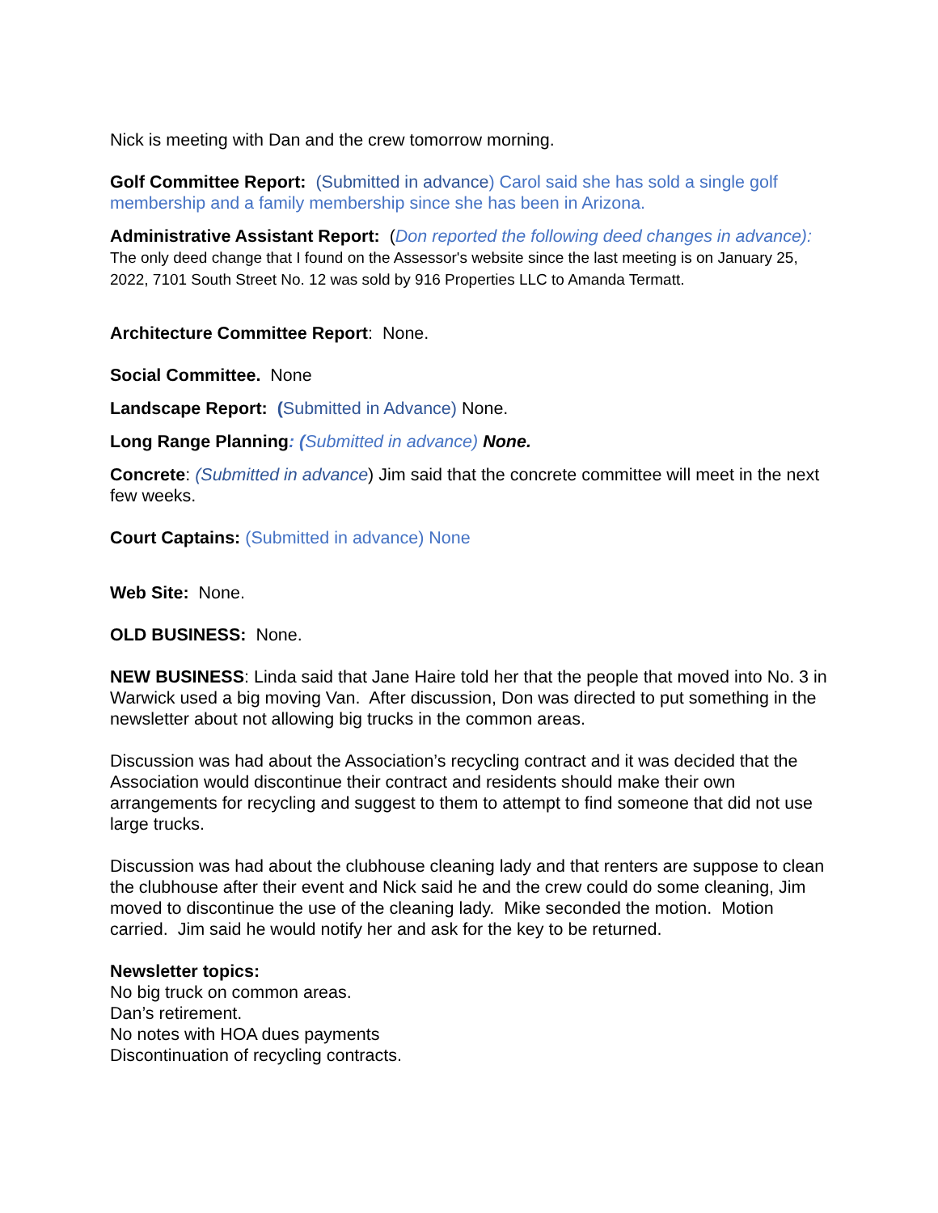Nick is meeting with Dan and the crew tomorrow morning.
Golf Committee Report: (Submitted in advance) Carol said she has sold a single golf membership and a family membership since she has been in Arizona.
Administrative Assistant Report: (Don reported the following deed changes in advance): The only deed change that I found on the Assessor's website since the last meeting is on January 25, 2022, 7101 South Street No. 12 was sold by 916 Properties LLC to Amanda Termatt.
Architecture Committee Report: None.
Social Committee. None
Landscape Report: (Submitted in Advance) None.
Long Range Planning: (Submitted in advance) None.
Concrete: (Submitted in advance) Jim said that the concrete committee will meet in the next few weeks.
Court Captains: (Submitted in advance) None
Web Site: None.
OLD BUSINESS: None.
NEW BUSINESS: Linda said that Jane Haire told her that the people that moved into No. 3 in Warwick used a big moving Van. After discussion, Don was directed to put something in the newsletter about not allowing big trucks in the common areas.
Discussion was had about the Association’s recycling contract and it was decided that the Association would discontinue their contract and residents should make their own arrangements for recycling and suggest to them to attempt to find someone that did not use large trucks.
Discussion was had about the clubhouse cleaning lady and that renters are suppose to clean the clubhouse after their event and Nick said he and the crew could do some cleaning, Jim moved to discontinue the use of the cleaning lady. Mike seconded the motion. Motion carried. Jim said he would notify her and ask for the key to be returned.
Newsletter topics:
No big truck on common areas.
Dan’s retirement.
No notes with HOA dues payments
Discontinuation of recycling contracts.